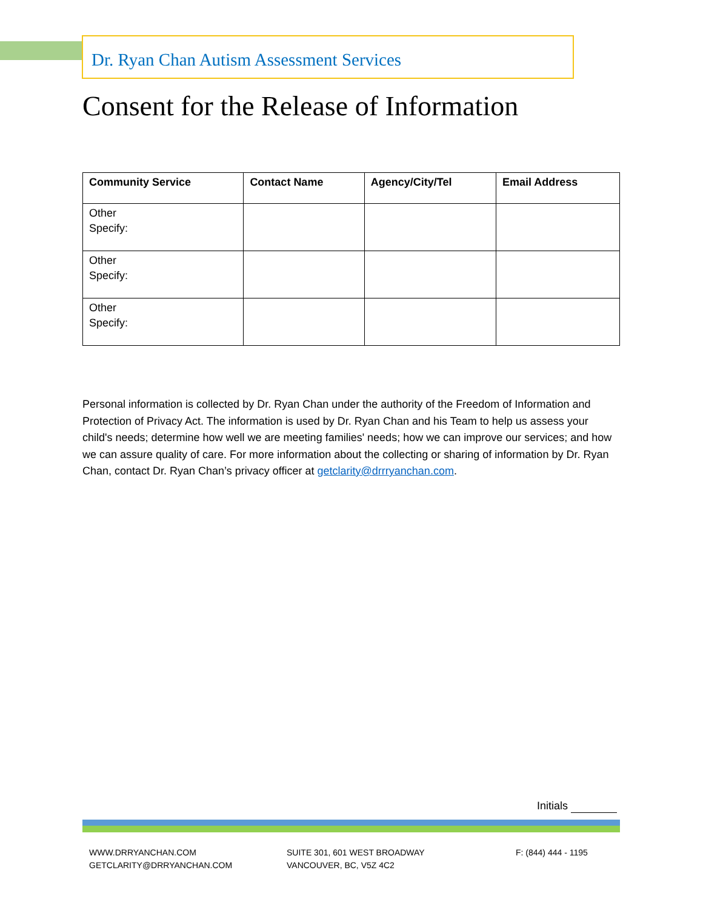Dr. Ryan Chan Autism Assessment Services
Consent for the Release of Information
| Community Service | Contact Name | Agency/City/Tel | Email Address |
| --- | --- | --- | --- |
| Other Specify: | | | |
| Other Specify: | | | |
| Other Specify: | | | |
Personal information is collected by Dr. Ryan Chan under the authority of the Freedom of Information and Protection of Privacy Act. The information is used by Dr. Ryan Chan and his Team to help us assess your child's needs; determine how well we are meeting families' needs; how we can improve our services; and how we can assure quality of care. For more information about the collecting or sharing of information by Dr. Ryan Chan, contact Dr. Ryan Chan’s privacy officer at getclarity@drrryanchan.com.
Initials
WWW.DRRYANCHAN.COM
GETCLARITY@DRRYANCHAN.COM
SUITE 301, 601 WEST BROADWAY
VANCOUVER, BC, V5Z 4C2
F: (844) 444 - 1195